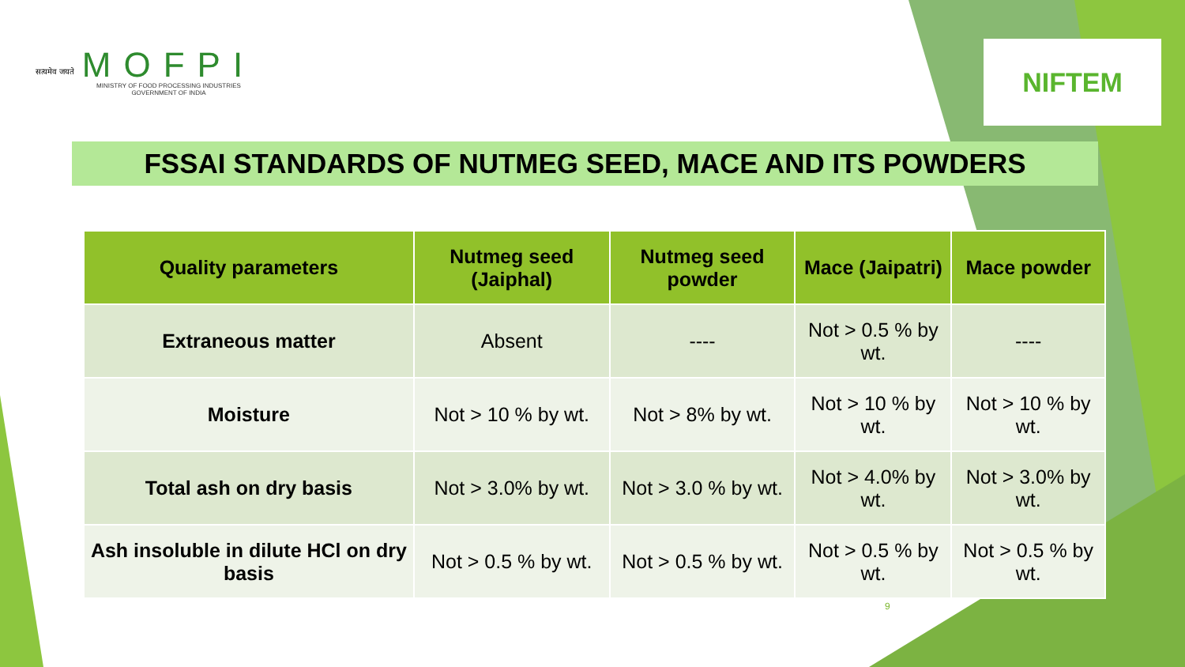सत्यमेव जयते
MOFPI
MINISTRY OF FOOD PROCESSING INDUSTRIES
GOVERNMENT OF INDIA
NIFTEM
FSSAI STANDARDS OF NUTMEG SEED, MACE AND ITS POWDERS
| Quality parameters | Nutmeg seed (Jaiphal) | Nutmeg seed powder | Mace (Jaipatri) | Mace powder |
| --- | --- | --- | --- | --- |
| Extraneous matter | Absent | ---- | Not > 0.5 % by wt. | ---- |
| Moisture | Not > 10 % by wt. | Not > 8% by wt. | Not > 10 % by wt. | Not > 10 % by wt. |
| Total ash on dry basis | Not > 3.0% by wt. | Not > 3.0 % by wt. | Not > 4.0% by wt. | Not > 3.0% by wt. |
| Ash insoluble in dilute HCl on dry basis | Not > 0.5 % by wt. | Not > 0.5 % by wt. | Not > 0.5 % by wt. | Not > 0.5 % by wt. |
9